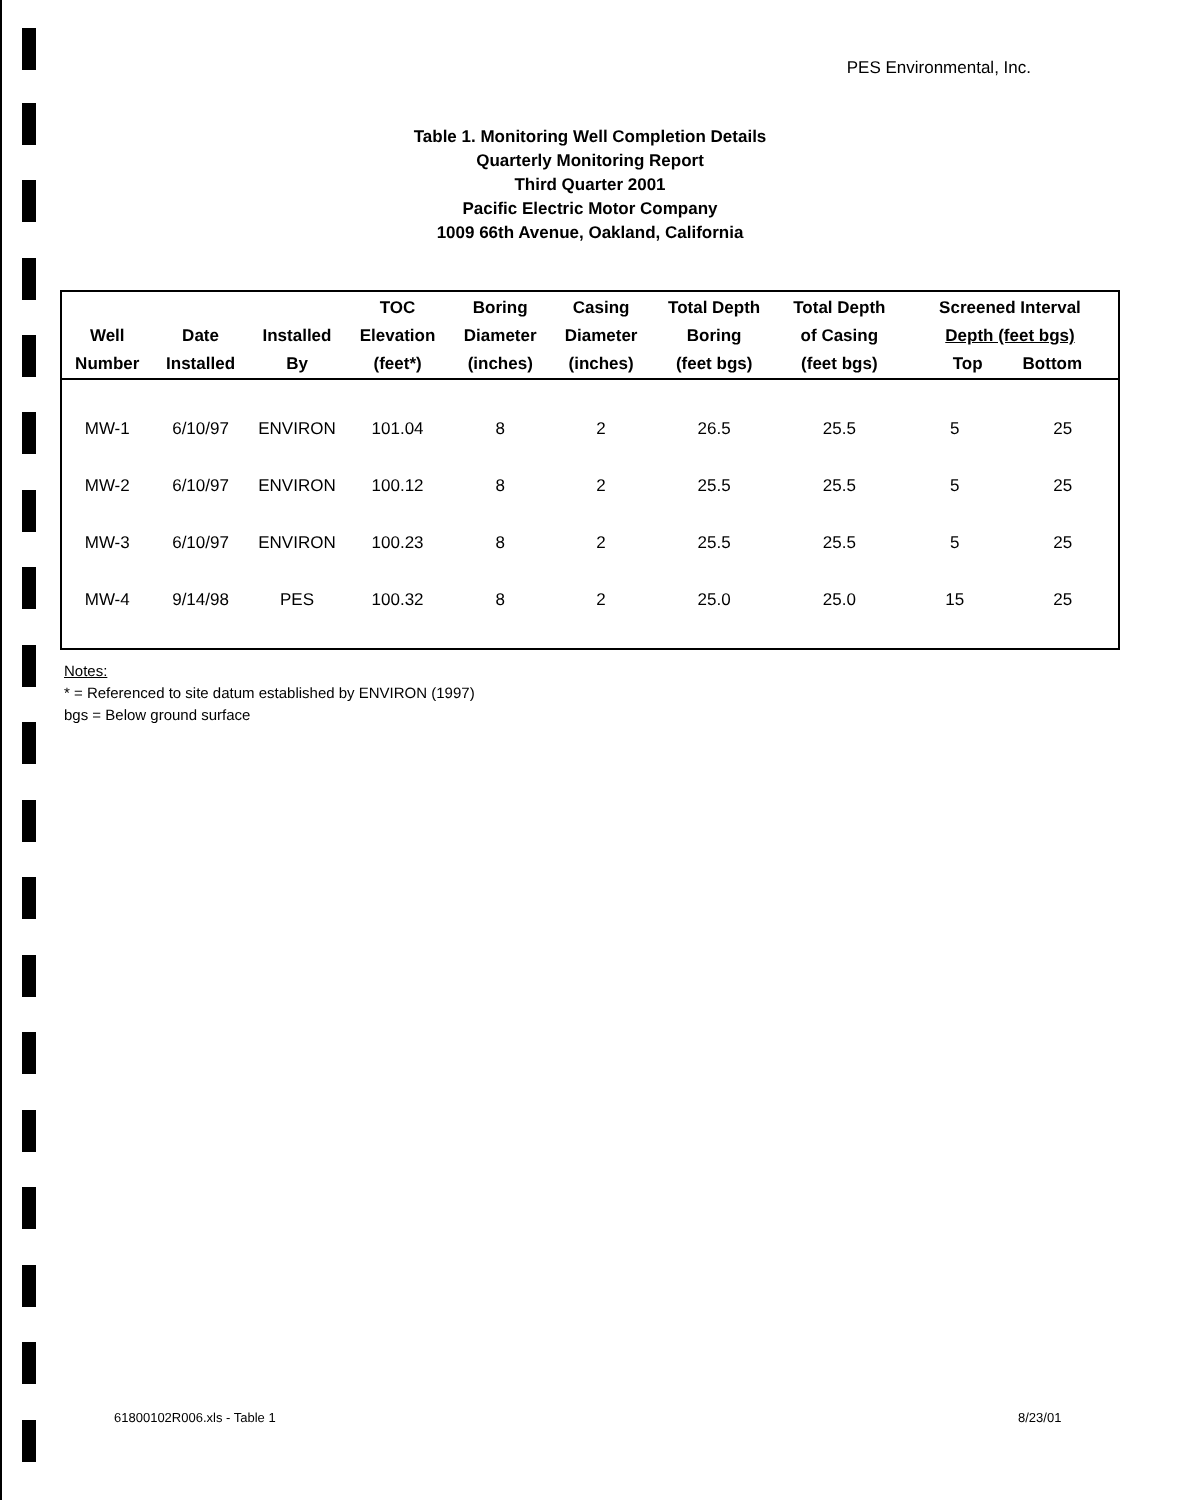PES Environmental, Inc.
Table 1. Monitoring Well Completion Details
Quarterly Monitoring Report
Third Quarter 2001
Pacific Electric Motor Company
1009 66th Avenue, Oakland, California
| Well Number | Date Installed | Installed By | TOC Elevation (feet*) | Boring Diameter (inches) | Casing Diameter (inches) | Total Depth Boring (feet bgs) | Total Depth of Casing (feet bgs) | Screened Interval Depth (feet bgs) Top Bottom | |
| --- | --- | --- | --- | --- | --- | --- | --- | --- | --- |
| MW-1 | 6/10/97 | ENVIRON | 101.04 | 8 | 2 | 26.5 | 25.5 | 5 | 25 |
| MW-2 | 6/10/97 | ENVIRON | 100.12 | 8 | 2 | 25.5 | 25.5 | 5 | 25 |
| MW-3 | 6/10/97 | ENVIRON | 100.23 | 8 | 2 | 25.5 | 25.5 | 5 | 25 |
| MW-4 | 9/14/98 | PES | 100.32 | 8 | 2 | 25.0 | 25.0 | 15 | 25 |
Notes:
* = Referenced to site datum established by ENVIRON (1997)
bgs = Below ground surface
61800102R006.xls - Table 1 8/23/01